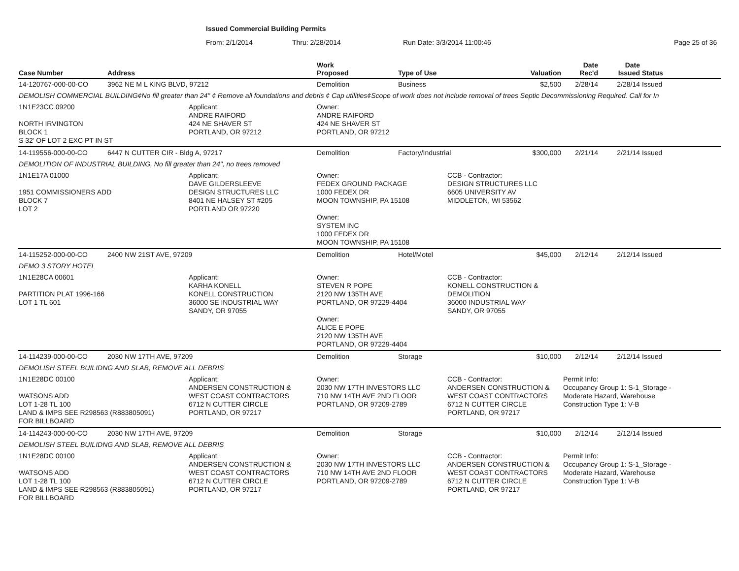Issued Commercial Building Permits
From: 2/1/2014 Thru: 2/28/2014 Run Date: 3/3/2014 11:00:46 Page 25 of 36
| Case Number | Address | | Work Proposed | Type of Use | | Valuation | Date Rec'd | Date Issued | Status | |
| --- | --- | --- | --- | --- | --- | --- | --- | --- | --- | --- |
| 14-120767-000-00-CO | 3962 NE M L KING BLVD, 97212 | | Demolition | Business | | $2,500 | 2/28/14 | 2/28/14 | Issued | |
| DEMOLISH COMMERCIAL BUILDING¢No fill greater than 24" ¢ Remove all foundations and debris ¢ Cap utilities¢Scope of work does not include removal of trees Septic Decommissioning Required. Call for In | | | | | | | | | | |
| 1N1E23CC 09200 NORTH IRVINGTON BLOCK 1 S 32' OF LOT 2 EXC PT IN ST | | Applicant: ANDRE RAIFORD 424 NE SHAVER ST PORTLAND, OR 97212 | Owner: ANDRE RAIFORD 424 NE SHAVER ST PORTLAND, OR 97212 | | | | | | | |
| 14-119556-000-00-CO | 6447 N CUTTER CIR - Bldg A, 97217 | | Demolition | Factory/Industrial | | $300,000 | 2/21/14 | 2/21/14 | Issued | |
| DEMOLITION OF INDUSTRIAL BUILDING, No fill greater than 24", no trees removed | | | | | | | | | | |
| 1N1E17A 01000 1951 COMMISSIONERS ADD BLOCK 7 LOT 2 | | Applicant: DAVE GILDERSLEEVE DESIGN STRUCTURES LLC 8401 NE HALSEY ST #205 PORTLAND OR 97220 | Owner: FEDEX GROUND PACKAGE 1000 FEDEX DR MOON TOWNSHIP, PA 15108 Owner: SYSTEM INC 1000 FEDEX DR MOON TOWNSHIP, PA 15108 | | CCB - Contractor: DESIGN STRUCTURES LLC 6605 UNIVERSITY AV MIDDLETON, WI 53562 | | | | | |
| 14-115252-000-00-CO | 2400 NW 21ST AVE, 97209 | | Demolition | Hotel/Motel | | $45,000 | 2/12/14 | 2/12/14 | Issued | |
| DEMO 3 STORY HOTEL | | | | | | | | | | |
| 1N1E28CA 00601 PARTITION PLAT 1996-166 LOT 1 TL 601 | | Applicant: KARHA KONELL KONELL CONSTRUCTION 36000 SE INDUSTRIAL WAY SANDY, OR 97055 | Owner: STEVEN R POPE 2120 NW 135TH AVE PORTLAND, OR 97229-4404 Owner: ALICE E POPE 2120 NW 135TH AVE PORTLAND, OR 97229-4404 | | CCB - Contractor: KONELL CONSTRUCTION & DEMOLITION 36000 INDUSTRIAL WAY SANDY, OR 97055 | | | | | |
| 14-114239-000-00-CO | 2030 NW 17TH AVE, 97209 | | Demolition | Storage | | $10,000 | 2/12/14 | 2/12/14 | Issued | |
| DEMOLISH STEEL BUILIDNG AND SLAB, REMOVE ALL DEBRIS | | | | | | | | | | |
| 1N1E28DC 00100 WATSONS ADD LOT 1-28 TL 100 LAND & IMPS SEE R298563 (R883805091) FOR BILLBOARD | | Applicant: ANDERSEN CONSTRUCTION & WEST COAST CONTRACTORS 6712 N CUTTER CIRCLE PORTLAND, OR 97217 | Owner: 2030 NW 17TH INVESTORS LLC 710 NW 14TH AVE 2ND FLOOR PORTLAND, OR 97209-2789 | | CCB - Contractor: ANDERSEN CONSTRUCTION & WEST COAST CONTRACTORS 6712 N CUTTER CIRCLE PORTLAND, OR 97217 | | Permit Info: Occupancy Group 1: S-1_Storage - Moderate Hazard, Warehouse Construction Type 1: V-B | | | |
| 14-114243-000-00-CO | 2030 NW 17TH AVE, 97209 | | Demolition | Storage | | $10,000 | 2/12/14 | 2/12/14 | Issued | |
| DEMOLISH STEEL BUILIDNG AND SLAB, REMOVE ALL DEBRIS | | | | | | | | | | |
| 1N1E28DC 00100 WATSONS ADD LOT 1-28 TL 100 LAND & IMPS SEE R298563 (R883805091) FOR BILLBOARD | | Applicant: ANDERSEN CONSTRUCTION & WEST COAST CONTRACTORS 6712 N CUTTER CIRCLE PORTLAND, OR 97217 | Owner: 2030 NW 17TH INVESTORS LLC 710 NW 14TH AVE 2ND FLOOR PORTLAND, OR 97209-2789 | | CCB - Contractor: ANDERSEN CONSTRUCTION & WEST COAST CONTRACTORS 6712 N CUTTER CIRCLE PORTLAND, OR 97217 | | Permit Info: Occupancy Group 1: S-1_Storage - Moderate Hazard, Warehouse Construction Type 1: V-B | | | |